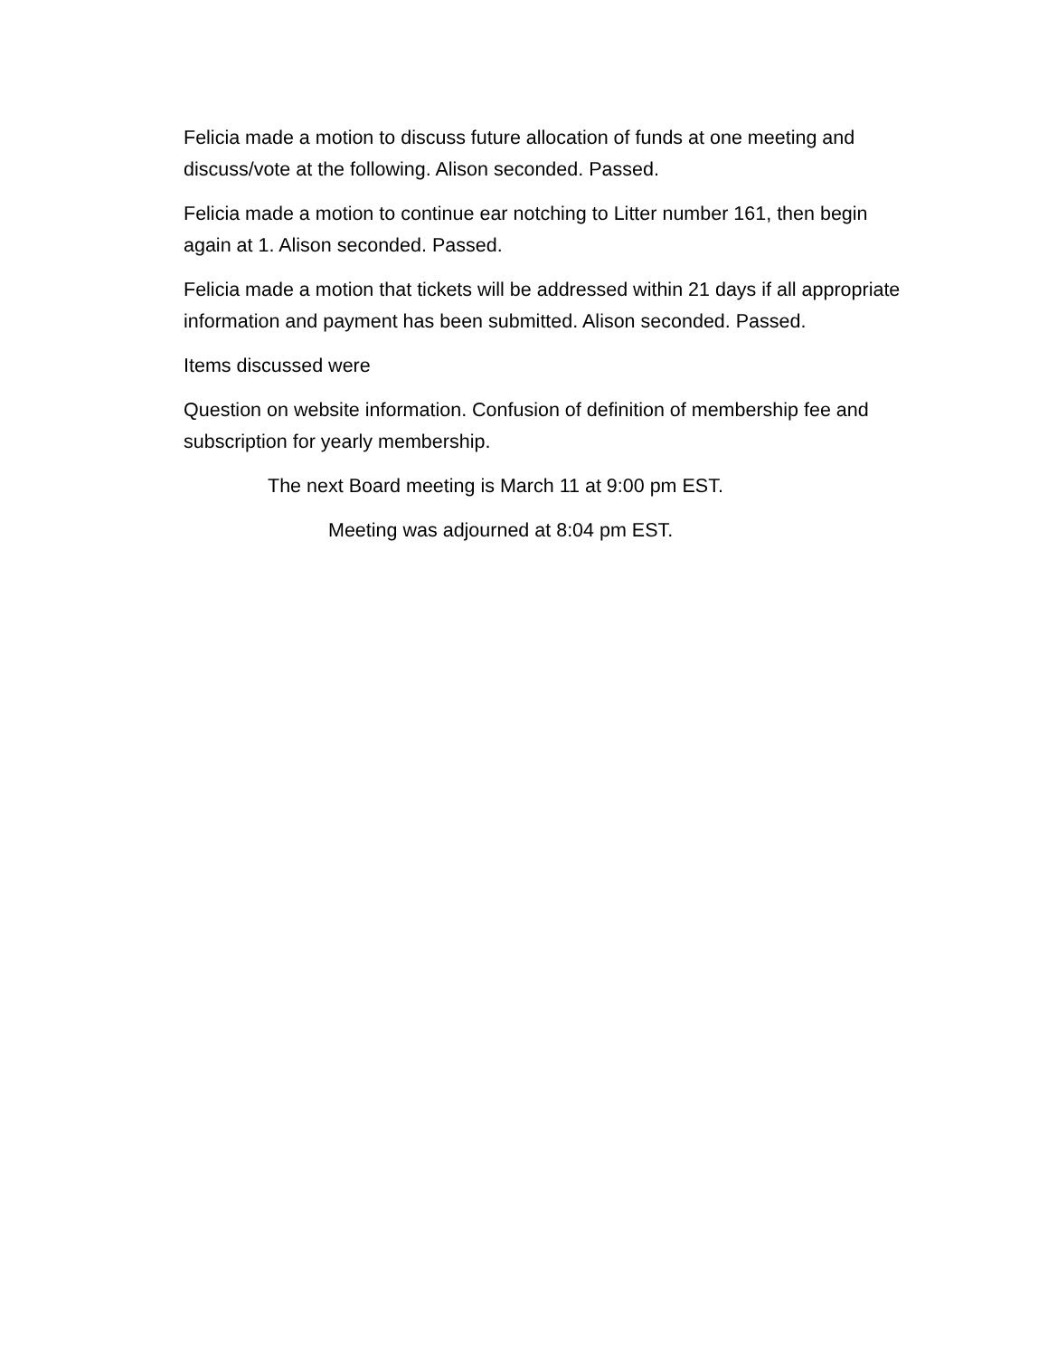Felicia made a motion to discuss future allocation of funds at one meeting and discuss/vote at the following. Alison seconded. Passed.
Felicia made a motion to continue ear notching to Litter number 161, then begin again at 1. Alison seconded. Passed.
Felicia made a motion that tickets will be addressed within 21 days if all appropriate information and payment has been submitted. Alison seconded. Passed.
Items discussed were
Question on website information. Confusion of definition of membership fee and subscription for yearly membership.
The next Board meeting is March 11 at 9:00 pm EST.
Meeting was adjourned at 8:04 pm EST.